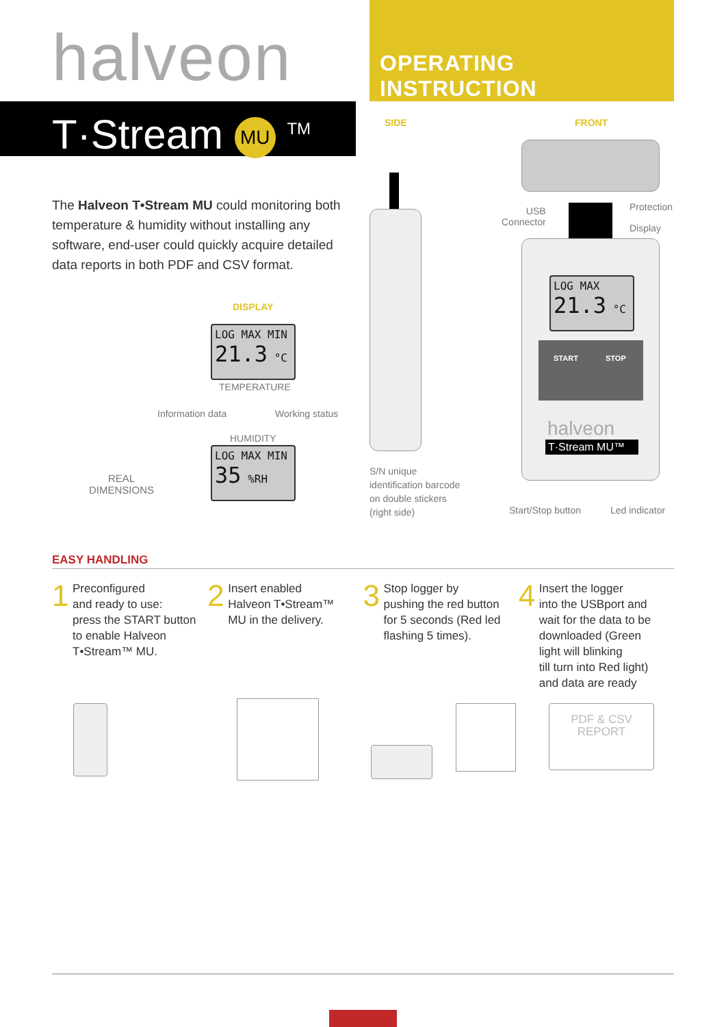halveon
T·Stream MU <sup>TM</sup>
OPERATING INSTRUCTION
The Halveon T•Stream MU could monitoring both temperature & humidity without installing any software, end-user could quickly acquire detailed data reports in both PDF and CSV format.
DISPLAY
LOG MAX MIN
21.3 °C
TEMPERATURE
Information data Working status
HUMIDITY
LOG MAX MIN
35 %RH
REAL
DIMENSIONS
SIDE FRONT
S/N unique
identification barcode
on double stickers
(right side)
USB
Connector
Protection
Display
LOG MAX
21.3 °C
START STOP
halveon
T·Stream MU™
Start/Stop button Led indicator
EASY HANDLING
1 Preconfigured
and ready to use:
press the START button
to enable Halveon
T•Stream™ MU.
2 Insert enabled
Halveon T•Stream™
MU in the delivery.
3 Stop logger by
pushing the red button
for 5 seconds (Red led
flashing 5 times).
4 Insert the logger
into the USBport and
wait for the data to be
downloaded (Green
light will blinking
till turn into Red light)
and data are ready
PDF & CSV
REPORT